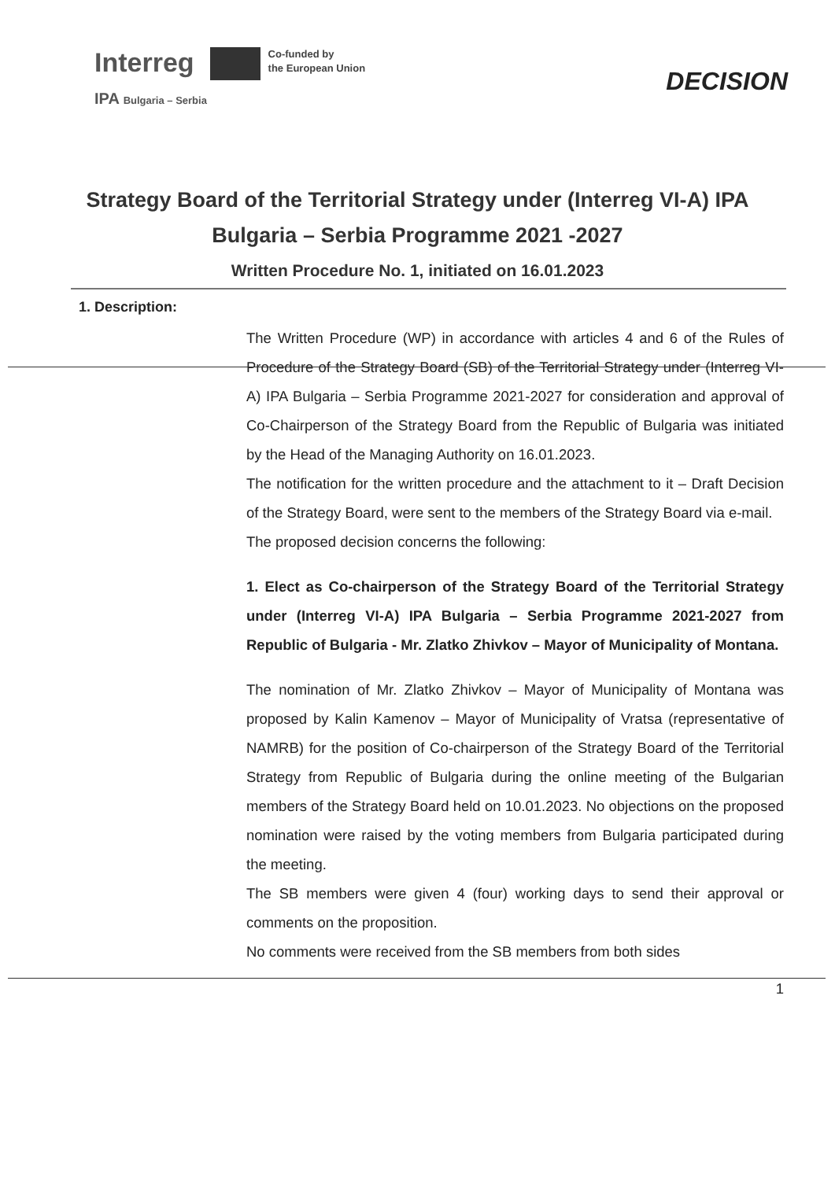Interreg
Co-funded by
the European Union
IPA Bulgaria – Serbia
DECISION
Strategy Board of the Territorial Strategy under (Interreg VI-A) IPA Bulgaria – Serbia Programme 2021 -2027
Written Procedure No. 1, initiated on 16.01.2023
1. Description:
The Written Procedure (WP) in accordance with articles 4 and 6 of the Rules of Procedure of the Strategy Board (SB) of the Territorial Strategy under (Interreg VI-A) IPA Bulgaria – Serbia Programme 2021-2027 for consideration and approval of Co-Chairperson of the Strategy Board from the Republic of Bulgaria was initiated by the Head of the Managing Authority on 16.01.2023.
The notification for the written procedure and the attachment to it – Draft Decision of the Strategy Board, were sent to the members of the Strategy Board via e-mail.
The proposed decision concerns the following:
1. Elect as Co-chairperson of the Strategy Board of the Territorial Strategy under (Interreg VI-A) IPA Bulgaria – Serbia Programme 2021-2027 from Republic of Bulgaria - Mr. Zlatko Zhivkov – Mayor of Municipality of Montana.
The nomination of Mr. Zlatko Zhivkov – Mayor of Municipality of Montana was proposed by Kalin Kamenov – Mayor of Municipality of Vratsa (representative of NAMRB) for the position of Co-chairperson of the Strategy Board of the Territorial Strategy from Republic of Bulgaria during the online meeting of the Bulgarian members of the Strategy Board held on 10.01.2023. No objections on the proposed nomination were raised by the voting members from Bulgaria participated during the meeting.
The SB members were given 4 (four) working days to send their approval or comments on the proposition.
No comments were received from the SB members from both sides
1